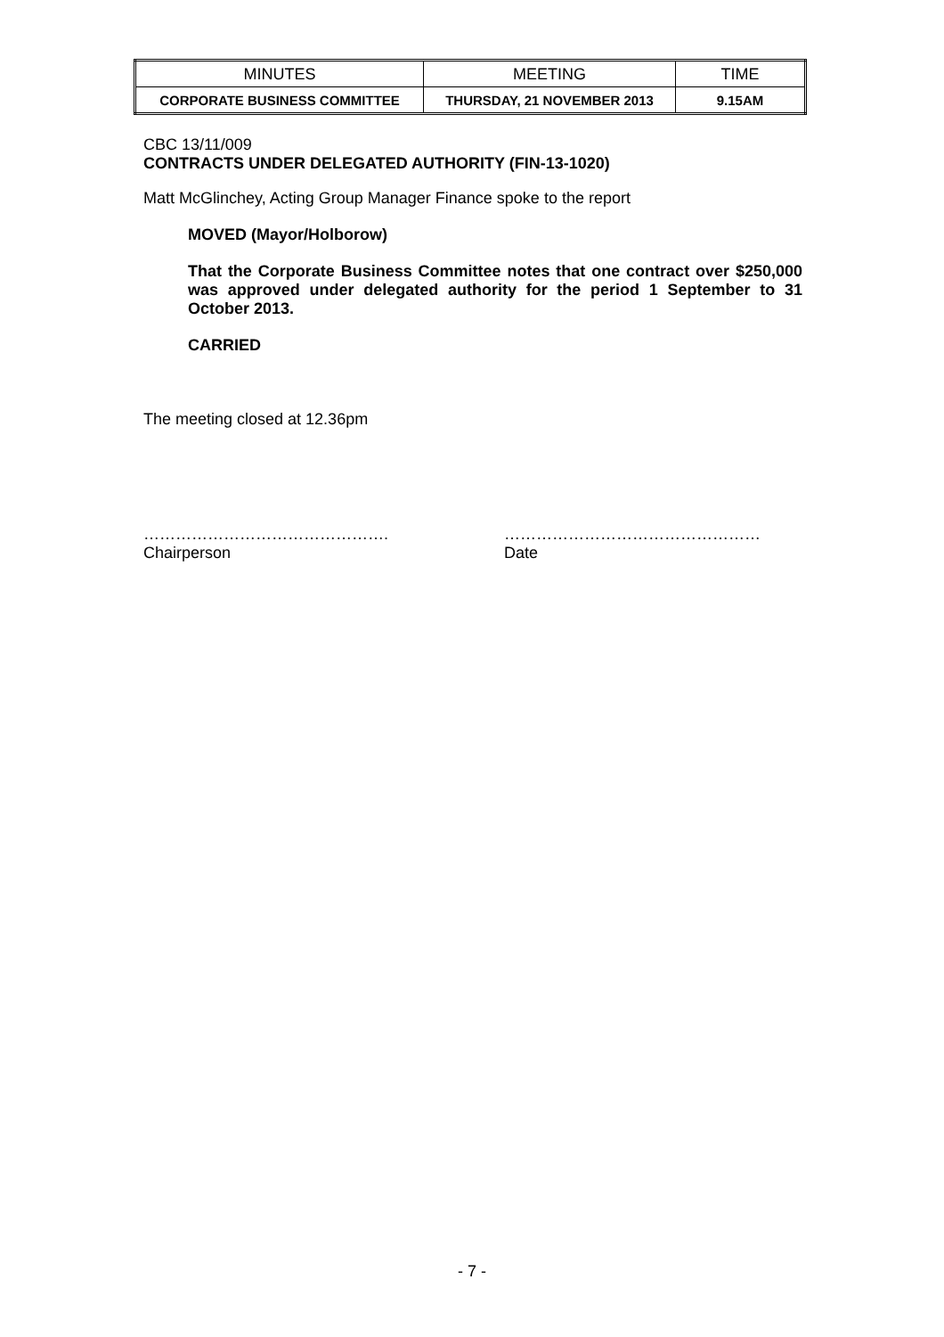| MINUTES | MEETING | TIME |
| --- | --- | --- |
| CORPORATE BUSINESS COMMITTEE | THURSDAY, 21 NOVEMBER 2013 | 9.15AM |
CBC 13/11/009
CONTRACTS UNDER DELEGATED AUTHORITY (FIN-13-1020)
Matt McGlinchey, Acting Group Manager Finance spoke to the report
MOVED (Mayor/Holborow)
That the Corporate Business Committee notes that one contract over $250,000 was approved under delegated authority for the period 1 September to 31 October 2013.
CARRIED
The meeting closed at 12.36pm
……………………………………….
Chairperson
…………………………………………
Date
- 7 -